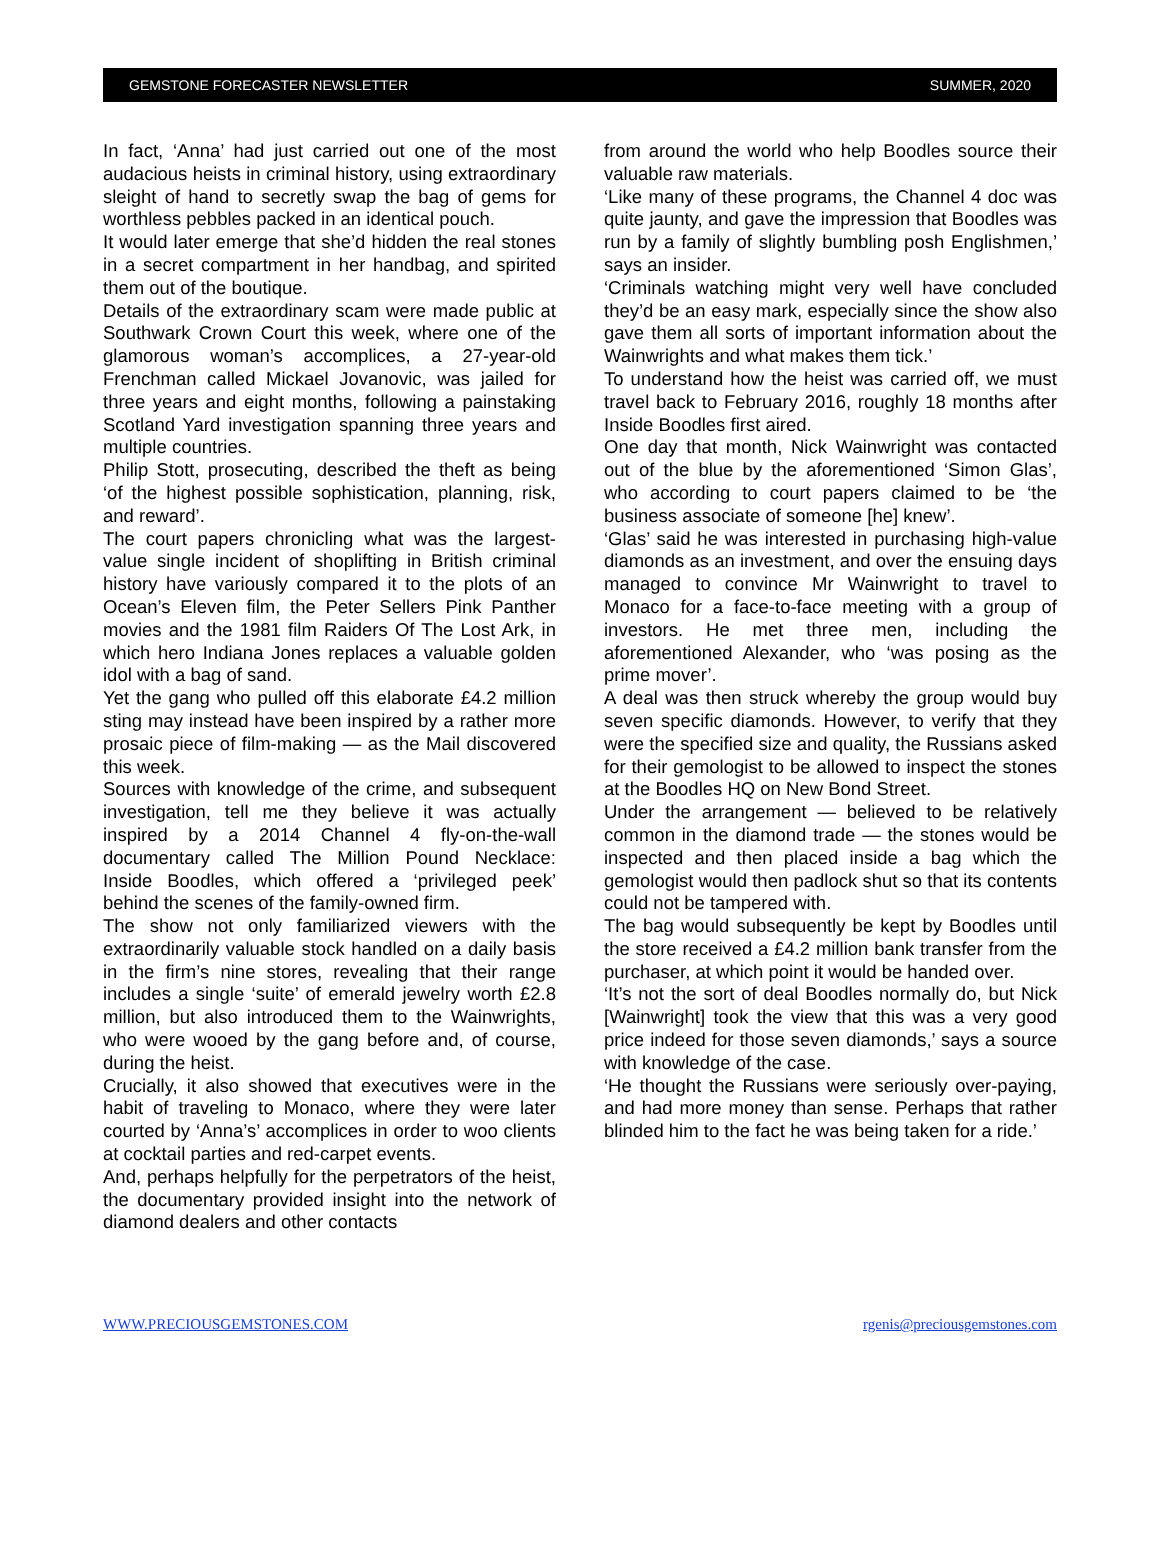GEMSTONE FORECASTER NEWSLETTER SUMMER, 2020
In fact, ‘Anna’ had just carried out one of the most audacious heists in criminal history, using extraordinary sleight of hand to secretly swap the bag of gems for worthless pebbles packed in an identical pouch.
It would later emerge that she’d hidden the real stones in a secret compartment in her handbag, and spirited them out of the boutique.
Details of the extraordinary scam were made public at Southwark Crown Court this week, where one of the glamorous woman’s accomplices, a 27-year-old Frenchman called Mickael Jovanovic, was jailed for three years and eight months, following a painstaking Scotland Yard investigation spanning three years and multiple countries.
Philip Stott, prosecuting, described the theft as being ‘of the highest possible sophistication, planning, risk, and reward’.
The court papers chronicling what was the largest-value single incident of shoplifting in British criminal history have variously compared it to the plots of an Ocean’s Eleven film, the Peter Sellers Pink Panther movies and the 1981 film Raiders Of The Lost Ark, in which hero Indiana Jones replaces a valuable golden idol with a bag of sand.
Yet the gang who pulled off this elaborate £4.2 million sting may instead have been inspired by a rather more prosaic piece of film-making — as the Mail discovered this week.
Sources with knowledge of the crime, and subsequent investigation, tell me they believe it was actually inspired by a 2014 Channel 4 fly-on-the-wall documentary called The Million Pound Necklace: Inside Boodles, which offered a ‘privileged peek’ behind the scenes of the family-owned firm.
The show not only familiarized viewers with the extraordinarily valuable stock handled on a daily basis in the firm’s nine stores, revealing that their range includes a single ‘suite’ of emerald jewelry worth £2.8 million, but also introduced them to the Wainwrights, who were wooed by the gang before and, of course, during the heist.
Crucially, it also showed that executives were in the habit of traveling to Monaco, where they were later courted by ‘Anna’s’ accomplices in order to woo clients at cocktail parties and red-carpet events.
And, perhaps helpfully for the perpetrators of the heist, the documentary provided insight into the network of diamond dealers and other contacts
from around the world who help Boodles source their valuable raw materials.
‘Like many of these programs, the Channel 4 doc was quite jaunty, and gave the impression that Boodles was run by a family of slightly bumbling posh Englishmen,’ says an insider.
‘Criminals watching might very well have concluded they’d be an easy mark, especially since the show also gave them all sorts of important information about the Wainwrights and what makes them tick.’
To understand how the heist was carried off, we must travel back to February 2016, roughly 18 months after Inside Boodles first aired.
One day that month, Nick Wainwright was contacted out of the blue by the aforementioned ‘Simon Glas’, who according to court papers claimed to be ‘the business associate of someone [he] knew’.
‘Glas’ said he was interested in purchasing high-value diamonds as an investment, and over the ensuing days managed to convince Mr Wainwright to travel to Monaco for a face-to-face meeting with a group of investors. He met three men, including the aforementioned Alexander, who ‘was posing as the prime mover’.
A deal was then struck whereby the group would buy seven specific diamonds. However, to verify that they were the specified size and quality, the Russians asked for their gemologist to be allowed to inspect the stones at the Boodles HQ on New Bond Street.
Under the arrangement — believed to be relatively common in the diamond trade — the stones would be inspected and then placed inside a bag which the gemologist would then padlock shut so that its contents could not be tampered with.
The bag would subsequently be kept by Boodles until the store received a £4.2 million bank transfer from the purchaser, at which point it would be handed over.
‘It’s not the sort of deal Boodles normally do, but Nick [Wainwright] took the view that this was a very good price indeed for those seven diamonds,’ says a source with knowledge of the case.
‘He thought the Russians were seriously over-paying, and had more money than sense. Perhaps that rather blinded him to the fact he was being taken for a ride.’
WWW.PRECIOUSGEMSTONES.COM rgenis@preciousgemstones.com